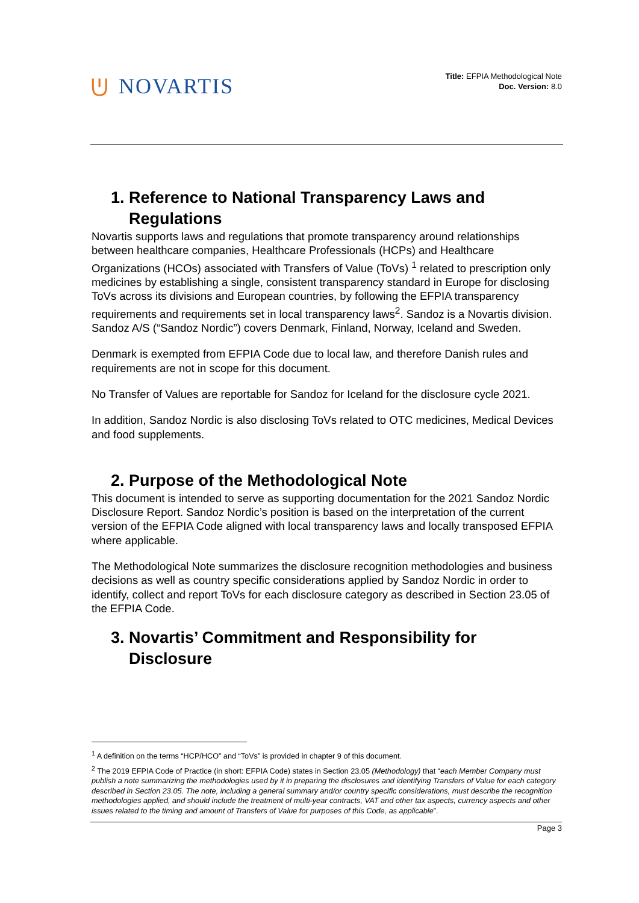ᕫ NOVARTIS
Title: EFPIA Methodological Note
Doc. Version: 8.0
1. Reference to National Transparency Laws and
Regulations
Novartis supports laws and regulations that promote transparency around relationships between healthcare companies, Healthcare Professionals (HCPs) and Healthcare Organizations (HCOs) associated with Transfers of Value (ToVs) <sup>1</sup> related to prescription only medicines by establishing a single, consistent transparency standard in Europe for disclosing ToVs across its divisions and European countries, by following the EFPIA transparency requirements and requirements set in local transparency laws<sup>2</sup>. Sandoz is a Novartis division. Sandoz A/S (“Sandoz Nordic”) covers Denmark, Finland, Norway, Iceland and Sweden.
Denmark is exempted from EFPIA Code due to local law, and therefore Danish rules and requirements are not in scope for this document.
No Transfer of Values are reportable for Sandoz for Iceland for the disclosure cycle 2021.
In addition, Sandoz Nordic is also disclosing ToVs related to OTC medicines, Medical Devices and food supplements.
2. Purpose of the Methodological Note
This document is intended to serve as supporting documentation for the 2021 Sandoz Nordic Disclosure Report. Sandoz Nordic’s position is based on the interpretation of the current version of the EFPIA Code aligned with local transparency laws and locally transposed EFPIA where applicable.
The Methodological Note summarizes the disclosure recognition methodologies and business decisions as well as country specific considerations applied by Sandoz Nordic in order to identify, collect and report ToVs for each disclosure category as described in Section 23.05 of the EFPIA Code.
3. Novartis’ Commitment and Responsibility for
Disclosure
<sup>1</sup> A definition on the terms “HCP/HCO” and “ToVs” is provided in chapter 9 of this document.
<sup>2</sup> The 2019 EFPIA Code of Practice (in short: EFPIA Code) states in Section 23.05 (Methodology) that “each Member Company must publish a note summarizing the methodologies used by it in preparing the disclosures and identifying Transfers of Value for each category described in Section 23.05. The note, including a general summary and/or country specific considerations, must describe the recognition methodologies applied, and should include the treatment of multi-year contracts, VAT and other tax aspects, currency aspects and other issues related to the timing and amount of Transfers of Value for purposes of this Code, as applicable”.
Page 3